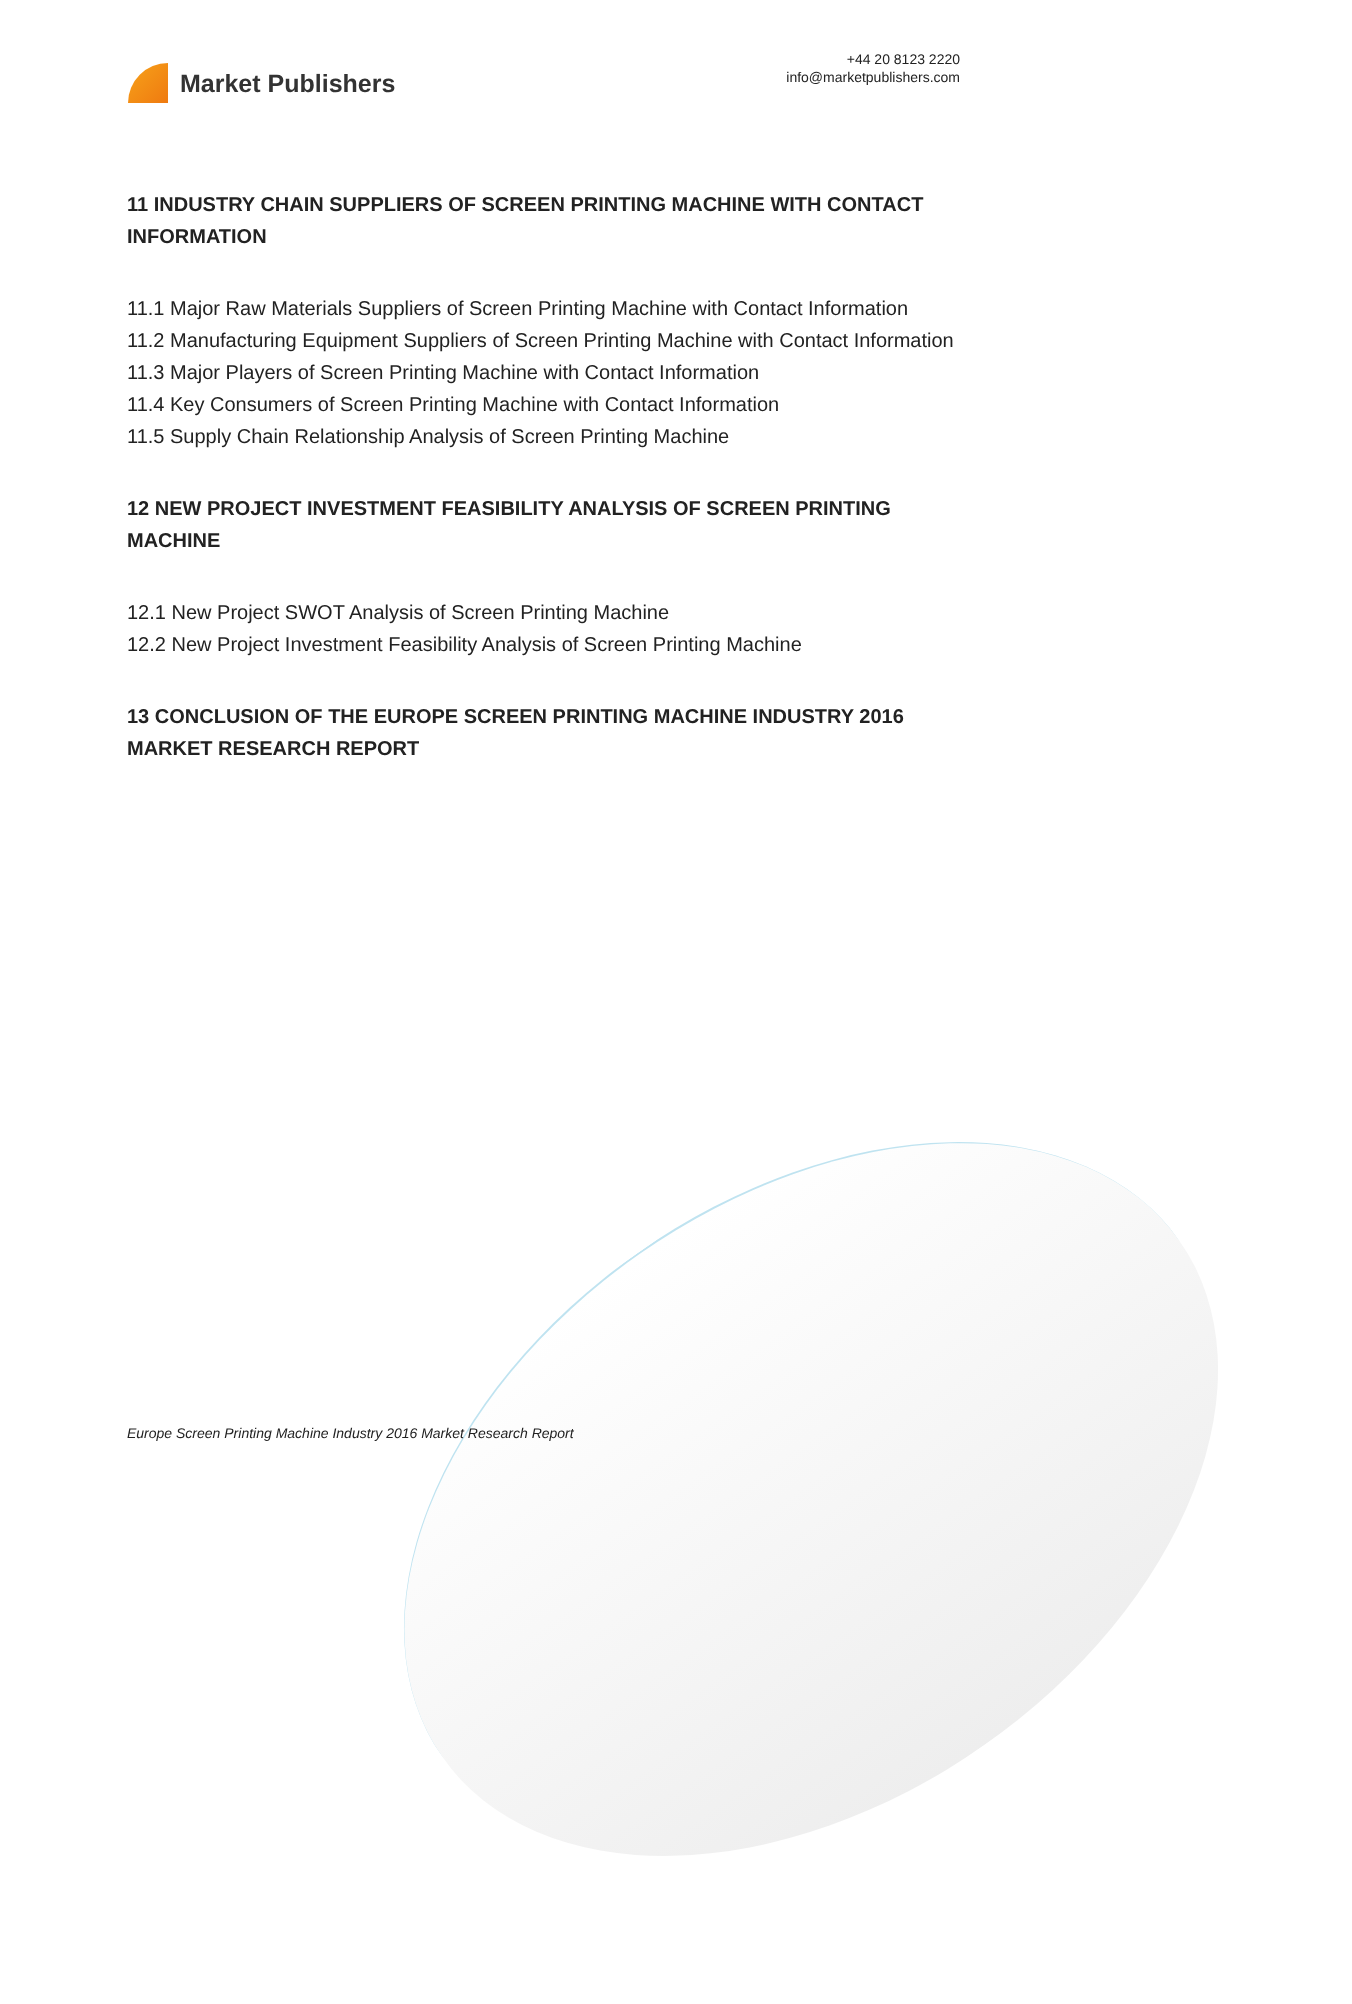Market Publishers
+44 20 8123 2220
info@marketpublishers.com
11 INDUSTRY CHAIN SUPPLIERS OF SCREEN PRINTING MACHINE WITH CONTACT INFORMATION
11.1 Major Raw Materials Suppliers of Screen Printing Machine with Contact Information
11.2 Manufacturing Equipment Suppliers of Screen Printing Machine with Contact Information
11.3 Major Players of Screen Printing Machine with Contact Information
11.4 Key Consumers of Screen Printing Machine with Contact Information
11.5 Supply Chain Relationship Analysis of Screen Printing Machine
12 NEW PROJECT INVESTMENT FEASIBILITY ANALYSIS OF SCREEN PRINTING MACHINE
12.1 New Project SWOT Analysis of Screen Printing Machine
12.2 New Project Investment Feasibility Analysis of Screen Printing Machine
13 CONCLUSION OF THE EUROPE SCREEN PRINTING MACHINE INDUSTRY 2016 MARKET RESEARCH REPORT
Europe Screen Printing Machine Industry 2016 Market Research Report